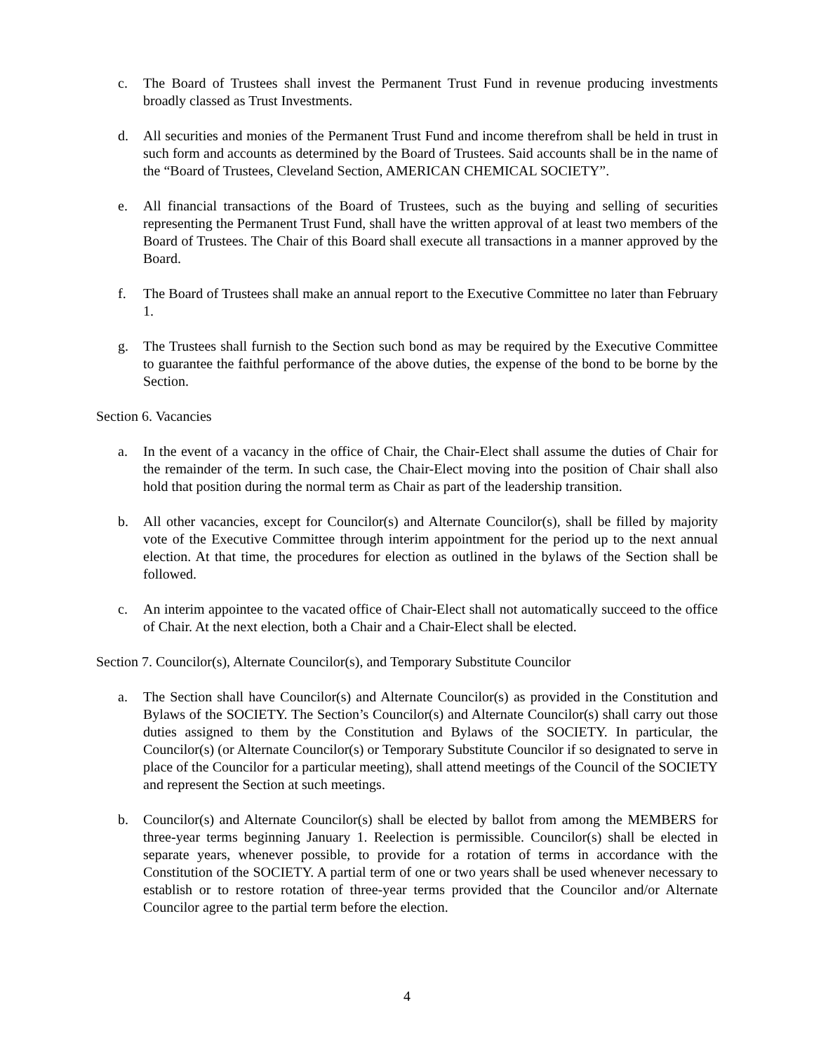c. The Board of Trustees shall invest the Permanent Trust Fund in revenue producing investments broadly classed as Trust Investments.
d. All securities and monies of the Permanent Trust Fund and income therefrom shall be held in trust in such form and accounts as determined by the Board of Trustees. Said accounts shall be in the name of the “Board of Trustees, Cleveland Section, AMERICAN CHEMICAL SOCIETY”.
e. All financial transactions of the Board of Trustees, such as the buying and selling of securities representing the Permanent Trust Fund, shall have the written approval of at least two members of the Board of Trustees. The Chair of this Board shall execute all transactions in a manner approved by the Board.
f. The Board of Trustees shall make an annual report to the Executive Committee no later than February 1.
g. The Trustees shall furnish to the Section such bond as may be required by the Executive Committee to guarantee the faithful performance of the above duties, the expense of the bond to be borne by the Section.
Section 6. Vacancies
a. In the event of a vacancy in the office of Chair, the Chair-Elect shall assume the duties of Chair for the remainder of the term. In such case, the Chair-Elect moving into the position of Chair shall also hold that position during the normal term as Chair as part of the leadership transition.
b. All other vacancies, except for Councilor(s) and Alternate Councilor(s), shall be filled by majority vote of the Executive Committee through interim appointment for the period up to the next annual election. At that time, the procedures for election as outlined in the bylaws of the Section shall be followed.
c. An interim appointee to the vacated office of Chair-Elect shall not automatically succeed to the office of Chair. At the next election, both a Chair and a Chair-Elect shall be elected.
Section 7. Councilor(s), Alternate Councilor(s), and Temporary Substitute Councilor
a. The Section shall have Councilor(s) and Alternate Councilor(s) as provided in the Constitution and Bylaws of the SOCIETY. The Section’s Councilor(s) and Alternate Councilor(s) shall carry out those duties assigned to them by the Constitution and Bylaws of the SOCIETY. In particular, the Councilor(s) (or Alternate Councilor(s) or Temporary Substitute Councilor if so designated to serve in place of the Councilor for a particular meeting), shall attend meetings of the Council of the SOCIETY and represent the Section at such meetings.
b. Councilor(s) and Alternate Councilor(s) shall be elected by ballot from among the MEMBERS for three-year terms beginning January 1. Reelection is permissible. Councilor(s) shall be elected in separate years, whenever possible, to provide for a rotation of terms in accordance with the Constitution of the SOCIETY. A partial term of one or two years shall be used whenever necessary to establish or to restore rotation of three-year terms provided that the Councilor and/or Alternate Councilor agree to the partial term before the election.
4